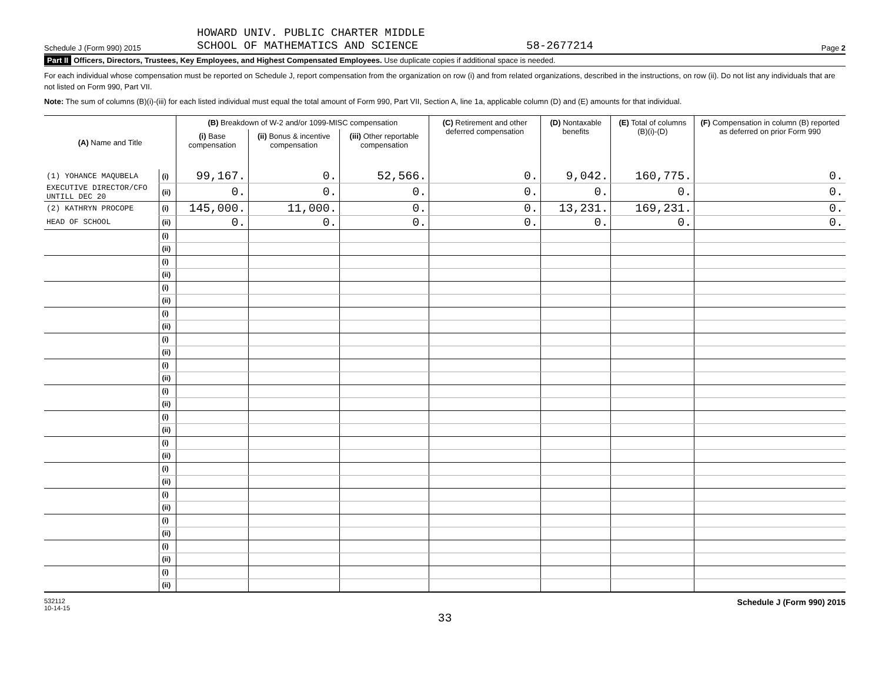Schedule J (Form 990) 2015
HOWARD UNIV. PUBLIC CHARTER MIDDLE
SCHOOL OF MATHEMATICS AND SCIENCE
58-2677214
Page 2
Part II Officers, Directors, Trustees, Key Employees, and Highest Compensated Employees. Use duplicate copies if additional space is needed.
For each individual whose compensation must be reported on Schedule J, report compensation from the organization on row (i) and from related organizations, described in the instructions, on row (ii). Do not list any individuals that are not listed on Form 990, Part VII.
Note: The sum of columns (B)(i)-(iii) for each listed individual must equal the total amount of Form 990, Part VII, Section A, line 1a, applicable column (D) and (E) amounts for that individual.
| (A) Name and Title | | (B) Breakdown of W-2 and/or 1099-MISC compensation | | | (C) Retirement and other deferred compensation | (D) Nontaxable benefits | (E) Total of columns (B)(i)-(D) | (F) Compensation in column (B) reported as deferred on prior Form 990 |
| --- | --- | --- | --- | --- | --- | --- | --- | --- |
| | | (i) Base compensation | (ii) Bonus & incentive compensation | (iii) Other reportable compensation | | | | |
| (1) YOHANCE MAQUBELA | (i) | 99,167. | 0. | 52,566. | 0. | 9,042. | 160,775. | 0. |
| EXECUTIVE DIRECTOR/CFO UNTILL DEC 20 | (ii) | 0. | 0. | 0. | 0. | 0. | 0. | 0. |
| (2) KATHRYN PROCOPE | (i) | 145,000. | 11,000. | 0. | 0. | 13,231. | 169,231. | 0. |
| HEAD OF SCHOOL | (ii) | 0. | 0. | 0. | 0. | 0. | 0. | 0. |
| | (i) | | | | | | | |
| | (ii) | | | | | | | |
| | (i) | | | | | | | |
| | (ii) | | | | | | | |
| | (i) | | | | | | | |
| | (ii) | | | | | | | |
| | (i) | | | | | | | |
| | (ii) | | | | | | | |
| | (i) | | | | | | | |
| | (ii) | | | | | | | |
| | (i) | | | | | | | |
| | (ii) | | | | | | | |
| | (i) | | | | | | | |
| | (ii) | | | | | | | |
| | (i) | | | | | | | |
| | (ii) | | | | | | | |
| | (i) | | | | | | | |
| | (ii) | | | | | | | |
| | (i) | | | | | | | |
| | (ii) | | | | | | | |
| | (i) | | | | | | | |
| | (ii) | | | | | | | |
| | (i) | | | | | | | |
| | (ii) | | | | | | | |
| | (i) | | | | | | | |
| | (ii) | | | | | | | |
| | (i) | | | | | | | |
| | (ii) | | | | | | | |
532112
10-14-15
Schedule J (Form 990) 2015
33